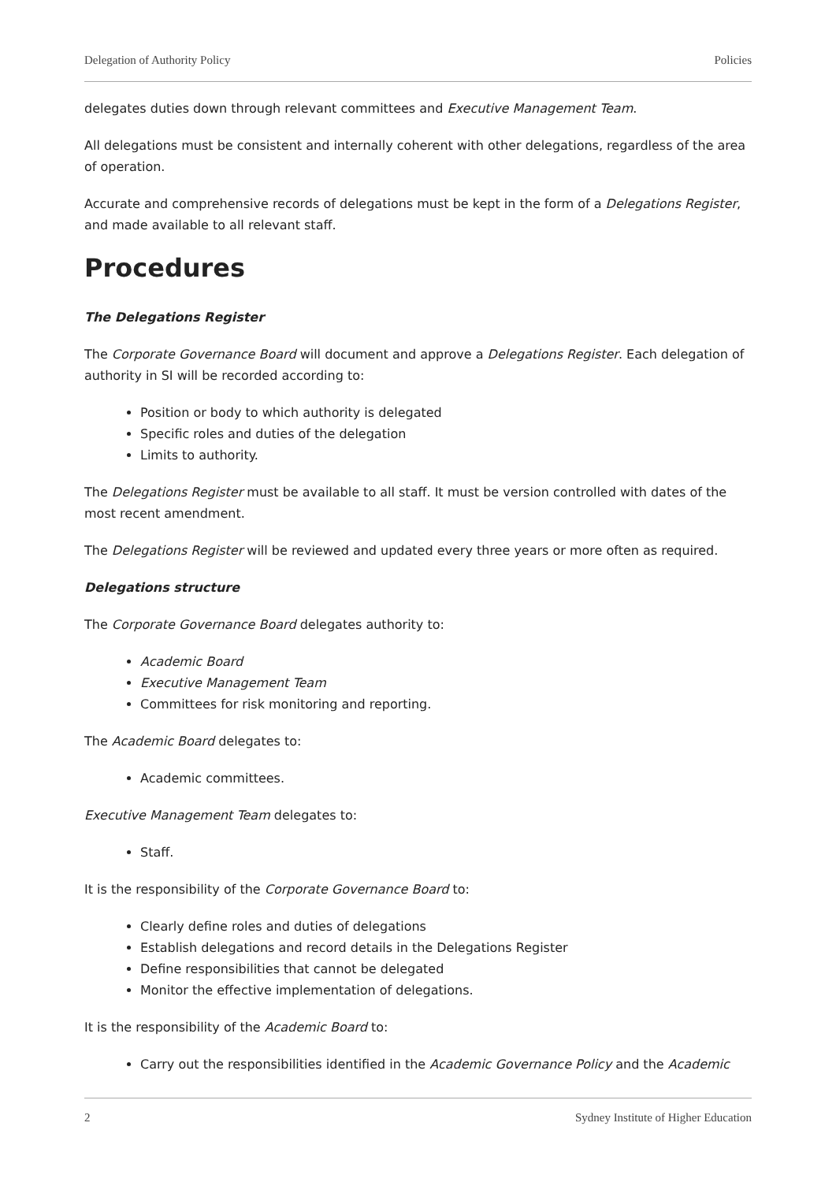Delegation of Authority Policy Policies
delegates duties down through relevant committees and Executive Management Team.
All delegations must be consistent and internally coherent with other delegations, regardless of the area of operation.
Accurate and comprehensive records of delegations must be kept in the form of a Delegations Register, and made available to all relevant staff.
Procedures
The Delegations Register
The Corporate Governance Board will document and approve a Delegations Register. Each delegation of authority in SI will be recorded according to:
Position or body to which authority is delegated
Specific roles and duties of the delegation
Limits to authority.
The Delegations Register must be available to all staff. It must be version controlled with dates of the most recent amendment.
The Delegations Register will be reviewed and updated every three years or more often as required.
Delegations structure
The Corporate Governance Board delegates authority to:
Academic Board
Executive Management Team
Committees for risk monitoring and reporting.
The Academic Board delegates to:
Academic committees.
Executive Management Team delegates to:
Staff.
It is the responsibility of the Corporate Governance Board to:
Clearly define roles and duties of delegations
Establish delegations and record details in the Delegations Register
Define responsibilities that cannot be delegated
Monitor the effective implementation of delegations.
It is the responsibility of the Academic Board to:
Carry out the responsibilities identified in the Academic Governance Policy and the Academic
2 Sydney Institute of Higher Education